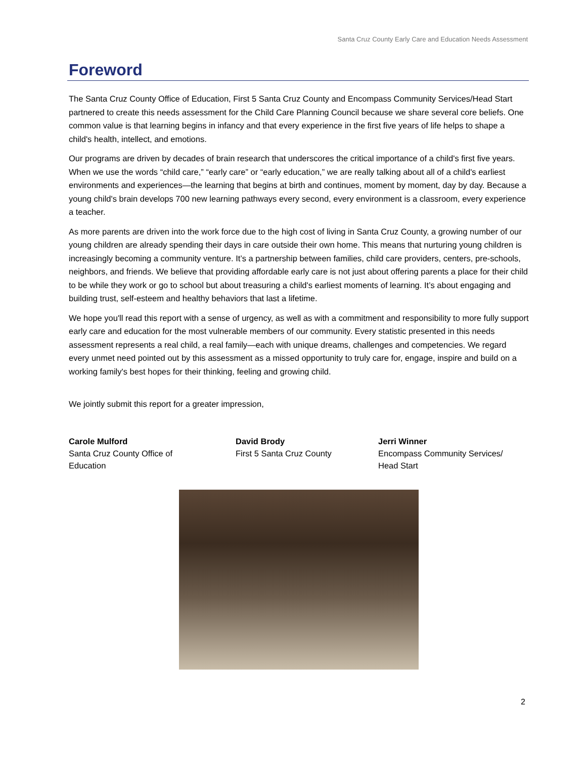Santa Cruz County Early Care and Education Needs Assessment
Foreword
The Santa Cruz County Office of Education, First 5 Santa Cruz County and Encompass Community Services/Head Start partnered to create this needs assessment for the Child Care Planning Council because we share several core beliefs. One common value is that learning begins in infancy and that every experience in the first five years of life helps to shape a child's health, intellect, and emotions.
Our programs are driven by decades of brain research that underscores the critical importance of a child's first five years. When we use the words “child care,” “early care” or “early education,” we are really talking about all of a child's earliest environments and experiences—the learning that begins at birth and continues, moment by moment, day by day. Because a young child's brain develops 700 new learning pathways every second, every environment is a classroom, every experience a teacher.
As more parents are driven into the work force due to the high cost of living in Santa Cruz County, a growing number of our young children are already spending their days in care outside their own home. This means that nurturing young children is increasingly becoming a community venture. It’s a partnership between families, child care providers, centers, pre-schools, neighbors, and friends. We believe that providing affordable early care is not just about offering parents a place for their child to be while they work or go to school but about treasuring a child's earliest moments of learning. It’s about engaging and building trust, self-esteem and healthy behaviors that last a lifetime.
We hope you'll read this report with a sense of urgency, as well as with a commitment and responsibility to more fully support early care and education for the most vulnerable members of our community. Every statistic presented in this needs assessment represents a real child, a real family—each with unique dreams, challenges and competencies. We regard every unmet need pointed out by this assessment as a missed opportunity to truly care for, engage, inspire and build on a working family's best hopes for their thinking, feeling and growing child.
We jointly submit this report for a greater impression,
Carole Mulford
Santa Cruz County Office of
Education
David Brody
First 5 Santa Cruz County
Jerri Winner
Encompass Community Services/
Head Start
2